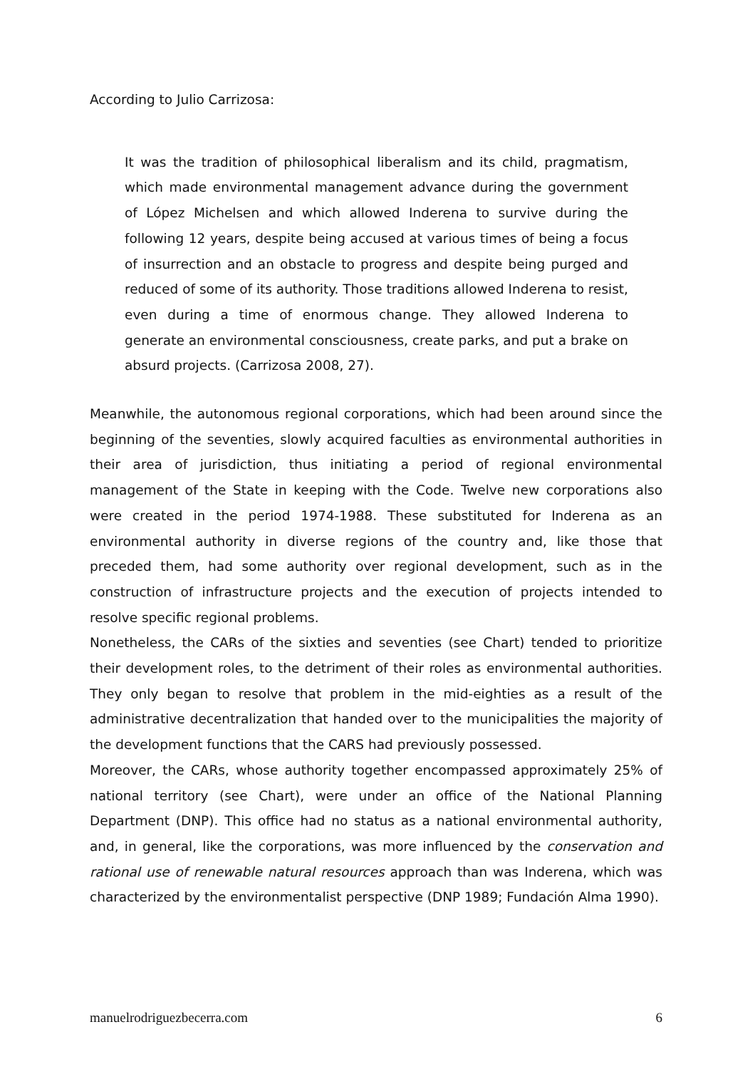According to Julio Carrizosa:
It was the tradition of philosophical liberalism and its child, pragmatism, which made environmental management advance during the government of López Michelsen and which allowed Inderena to survive during the following 12 years, despite being accused at various times of being a focus of insurrection and an obstacle to progress and despite being purged and reduced of some of its authority. Those traditions allowed Inderena to resist, even during a time of enormous change. They allowed Inderena to generate an environmental consciousness, create parks, and put a brake on absurd projects. (Carrizosa 2008, 27).
Meanwhile, the autonomous regional corporations, which had been around since the beginning of the seventies, slowly acquired faculties as environmental authorities in their area of jurisdiction, thus initiating a period of regional environmental management of the State in keeping with the Code. Twelve new corporations also were created in the period 1974-1988. These substituted for Inderena as an environmental authority in diverse regions of the country and, like those that preceded them, had some authority over regional development, such as in the construction of infrastructure projects and the execution of projects intended to resolve specific regional problems.
Nonetheless, the CARs of the sixties and seventies (see Chart) tended to prioritize their development roles, to the detriment of their roles as environmental authorities. They only began to resolve that problem in the mid-eighties as a result of the administrative decentralization that handed over to the municipalities the majority of the development functions that the CARS had previously possessed.
Moreover, the CARs, whose authority together encompassed approximately 25% of national territory (see Chart), were under an office of the National Planning Department (DNP). This office had no status as a national environmental authority, and, in general, like the corporations, was more influenced by the conservation and rational use of renewable natural resources approach than was Inderena, which was characterized by the environmentalist perspective (DNP 1989; Fundación Alma 1990).
manuelrodriguezbecerra.com 6